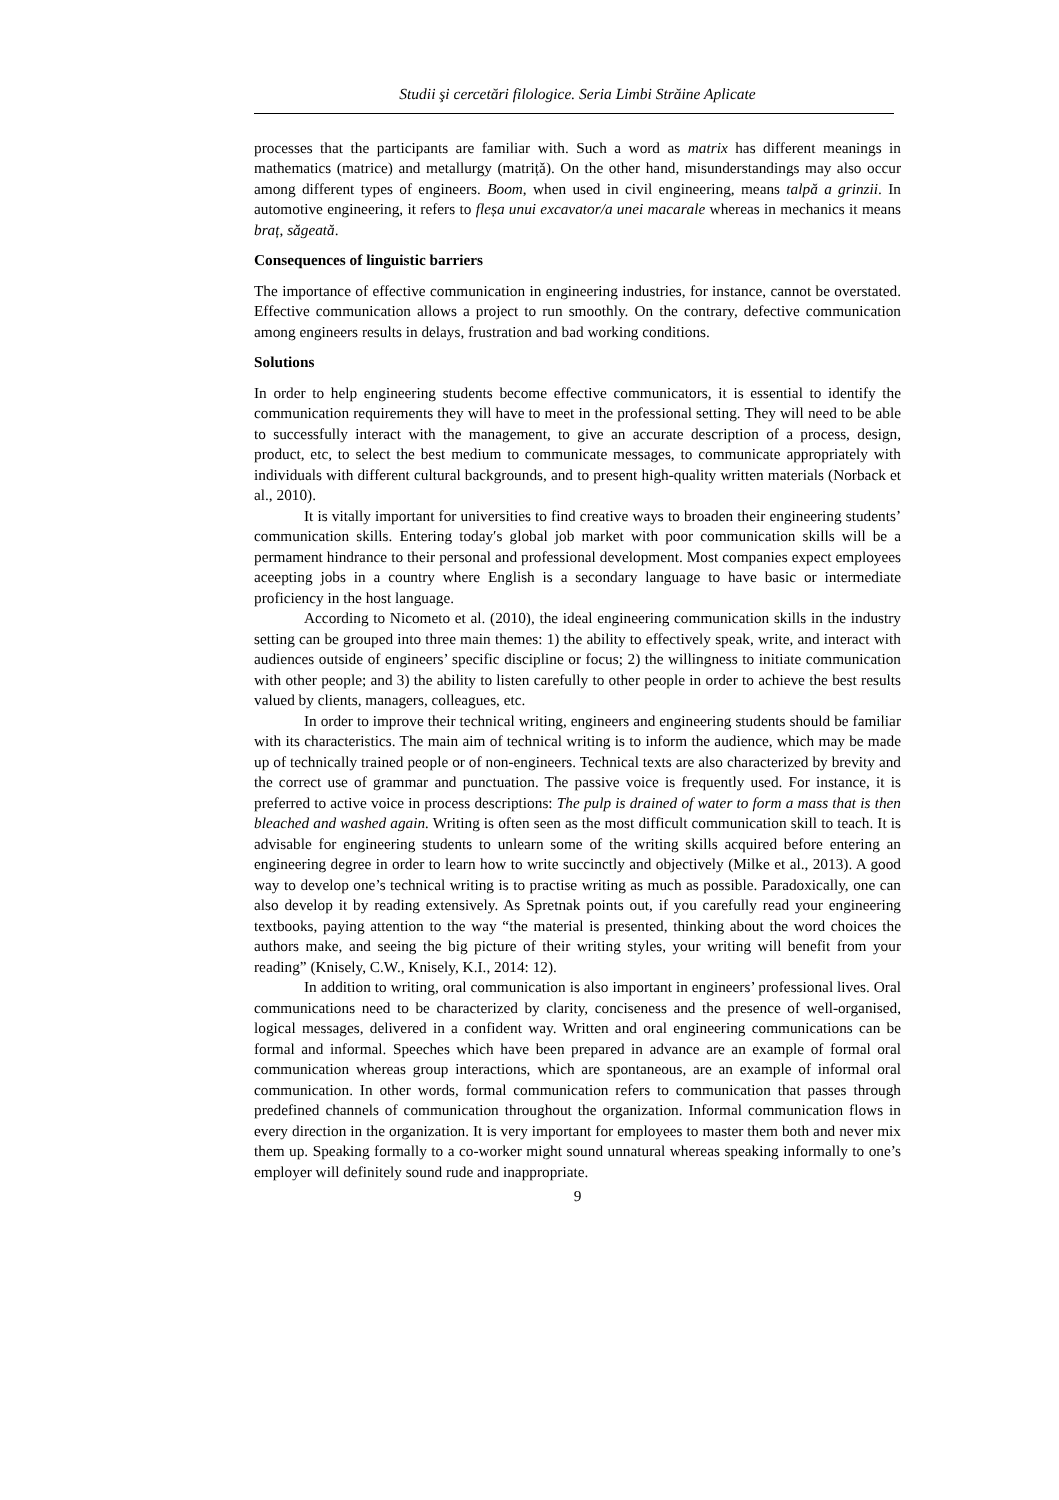Studii şi cercetări filologice. Seria Limbi Străine Aplicate
processes that the participants are familiar with. Such a word as matrix has different meanings in mathematics (matrice) and metallurgy (matriță). On the other hand, misunderstandings may also occur among different types of engineers. Boom, when used in civil engineering, means talpă a grinzii. In automotive engineering, it refers to fleșa unui excavator/a unei macarale whereas in mechanics it means braț, săgeată.
Consequences of linguistic barriers
The importance of effective communication in engineering industries, for instance, cannot be overstated. Effective communication allows a project to run smoothly. On the contrary, defective communication among engineers results in delays, frustration and bad working conditions.
Solutions
In order to help engineering students become effective communicators, it is essential to identify the communication requirements they will have to meet in the professional setting. They will need to be able to successfully interact with the management, to give an accurate description of a process, design, product, etc, to select the best medium to communicate messages, to communicate appropriately with individuals with different cultural backgrounds, and to present high-quality written materials (Norback et al., 2010).
It is vitally important for universities to find creative ways to broaden their engineering students’ communication skills. Entering today′s global job market with poor communication skills will be a permament hindrance to their personal and professional development. Most companies expect employees aceepting jobs in a country where English is a secondary language to have basic or intermediate proficiency in the host language.
According to Nicometo et al. (2010), the ideal engineering communication skills in the industry setting can be grouped into three main themes: 1) the ability to effectively speak, write, and interact with audiences outside of engineers’ specific discipline or focus; 2) the willingness to initiate communication with other people; and 3) the ability to listen carefully to other people in order to achieve the best results valued by clients, managers, colleagues, etc.
In order to improve their technical writing, engineers and engineering students should be familiar with its characteristics. The main aim of technical writing is to inform the audience, which may be made up of technically trained people or of non-engineers. Technical texts are also characterized by brevity and the correct use of grammar and punctuation. The passive voice is frequently used. For instance, it is preferred to active voice in process descriptions: The pulp is drained of water to form a mass that is then bleached and washed again. Writing is often seen as the most difficult communication skill to teach. It is advisable for engineering students to unlearn some of the writing skills acquired before entering an engineering degree in order to learn how to write succinctly and objectively (Milke et al., 2013). A good way to develop one’s technical writing is to practise writing as much as possible. Paradoxically, one can also develop it by reading extensively. As Spretnak points out, if you carefully read your engineering textbooks, paying attention to the way “the material is presented, thinking about the word choices the authors make, and seeing the big picture of their writing styles, your writing will benefit from your reading” (Knisely, C.W., Knisely, K.I., 2014: 12).
In addition to writing, oral communication is also important in engineers’ professional lives. Oral communications need to be characterized by clarity, conciseness and the presence of well-organised, logical messages, delivered in a confident way. Written and oral engineering communications can be formal and informal. Speeches which have been prepared in advance are an example of formal oral communication whereas group interactions, which are spontaneous, are an example of informal oral communication. In other words, formal communication refers to communication that passes through predefined channels of communication throughout the organization. Informal communication flows in every direction in the organization. It is very important for employees to master them both and never mix them up. Speaking formally to a co-worker might sound unnatural whereas speaking informally to one’s employer will definitely sound rude and inappropriate.
9